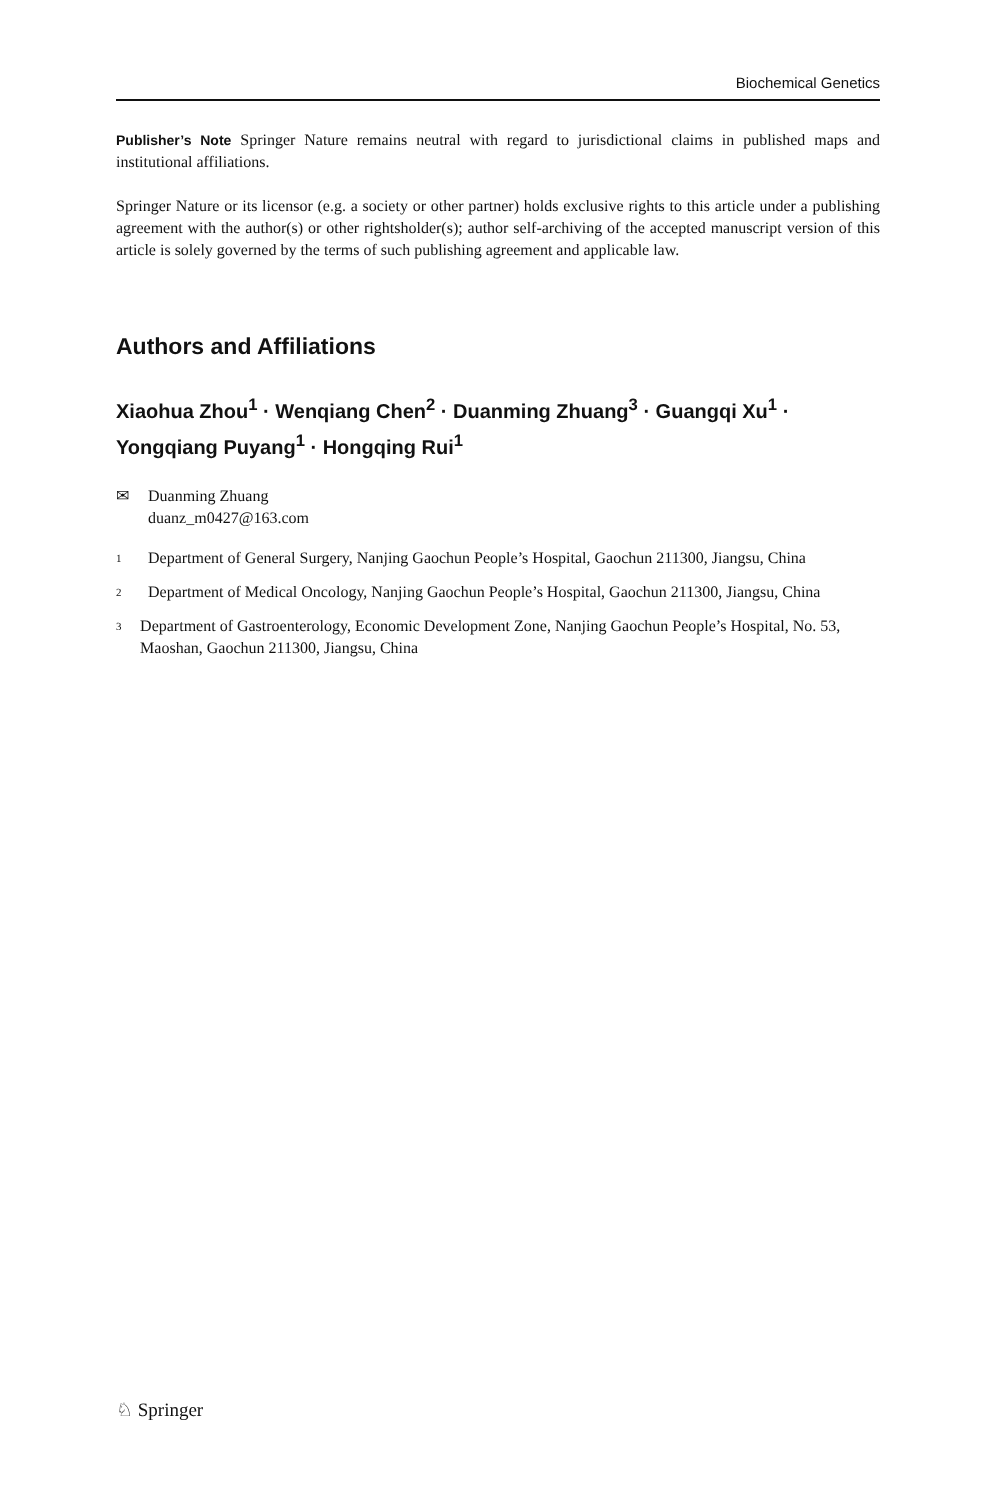Biochemical Genetics
Publisher’s Note Springer Nature remains neutral with regard to jurisdictional claims in published maps and institutional affiliations.
Springer Nature or its licensor (e.g. a society or other partner) holds exclusive rights to this article under a publishing agreement with the author(s) or other rightsholder(s); author self-archiving of the accepted manuscript version of this article is solely governed by the terms of such publishing agreement and applicable law.
Authors and Affiliations
Xiaohua Zhou<sup>1</sup> · Wenqiang Chen<sup>2</sup> · Duanming Zhuang<sup>3</sup> · Guangqi Xu<sup>1</sup> · Yongqiang Puyang<sup>1</sup> · Hongqing Rui<sup>1</sup>
✉ Duanming Zhuang
duanz_m0427@163.com
1
Department of General Surgery, Nanjing Gaochun People’s Hospital, Gaochun 211300, Jiangsu, China
2
Department of Medical Oncology, Nanjing Gaochun People’s Hospital, Gaochun 211300, Jiangsu, China
3
Department of Gastroenterology, Economic Development Zone, Nanjing Gaochun People’s Hospital, No. 53, Maoshan, Gaochun 211300, Jiangsu, China
♘ Springer